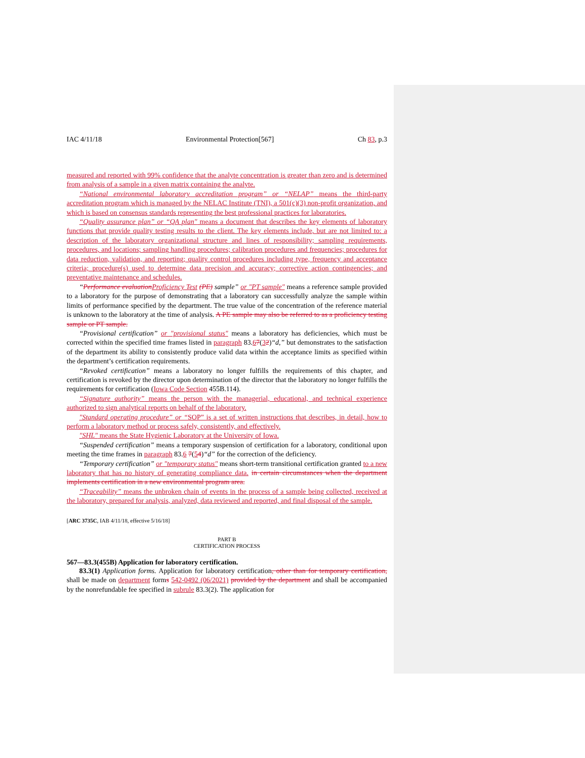IAC 4/11/18 Environmental Protection[567] Ch 83, p.3
measured and reported with 99% confidence that the analyte concentration is greater than zero and is determined from analysis of a sample in a given matrix containing the analyte.
“National environmental laboratory accreditation program” or “NELAP” means the third-party accreditation program which is managed by the NELAC Institute (TNI), a 501(c)(3) non-profit organization, and which is based on consensus standards representing the best professional practices for laboratories.
“Quality assurance plan” or “QA plan" means a document that describes the key elements of laboratory functions that provide quality testing results to the client. The key elements include, but are not limited to: a description of the laboratory organizational structure and lines of responsibility; sampling requirements, procedures, and locations; sampling handling procedures; calibration procedures and frequencies; procedures for data reduction, validation, and reporting; quality control procedures including type, frequency and acceptance criteria; procedure(s) used to determine data precision and accuracy; corrective action contingencies; and preventative maintenance and schedules.
“Performance evaluation Proficiency Test (PE) sample” or "PT sample" means a reference sample provided to a laboratory for the purpose of demonstrating that a laboratory can successfully analyze the sample within limits of performance specified by the department. The true value of the concentration of the reference material is unknown to the laboratory at the time of analysis. A PE sample may also be referred to as a proficiency testing sample or PT sample.
“Provisional certification” or "provisional status" means a laboratory has deficiencies, which must be corrected within the specified time frames listed in paragraph 83.67(32)“d,” but demonstrates to the satisfaction of the department its ability to consistently produce valid data within the acceptance limits as specified within the department’s certification requirements.
“Revoked certification” means a laboratory no longer fulfills the requirements of this chapter, and certification is revoked by the director upon determination of the director that the laboratory no longer fulfills the requirements for certification (Iowa Code Section 455B.114).
“Signature authority” means the person with the managerial, educational, and technical experience authorized to sign analytical reports on behalf of the laboratory.
"Standard operating procedure” or “SOP” is a set of written instructions that describes, in detail, how to perform a laboratory method or process safely, consistently, and effectively.
"SHL" means the State Hygienic Laboratory at the University of Iowa.
“Suspended certification” means a temporary suspension of certification for a laboratory, conditional upon meeting the time frames in paragraph 83.6 7(54)“d” for the correction of the deficiency.
“Temporary certification” or "temporary status" means short-term transitional certification granted to a new laboratory that has no history of generating compliance data. in certain circumstances when the department implements certification in a new environmental program area.
“Traceability” means the unbroken chain of events in the process of a sample being collected, received at the laboratory, prepared for analysis, analyzed, data reviewed and reported, and final disposal of the sample.
[ARC 3735C, IAB 4/11/18, effective 5/16/18]
PART B
CERTIFICATION PROCESS
567—83.3(455B) Application for laboratory certification.
83.3(1) Application forms. Application for laboratory certification, other than for temporary certification, shall be made on department forms 542-0492 (06/2021) provided by the department and shall be accompanied by the nonrefundable fee specified in subrule 83.3(2). The application for